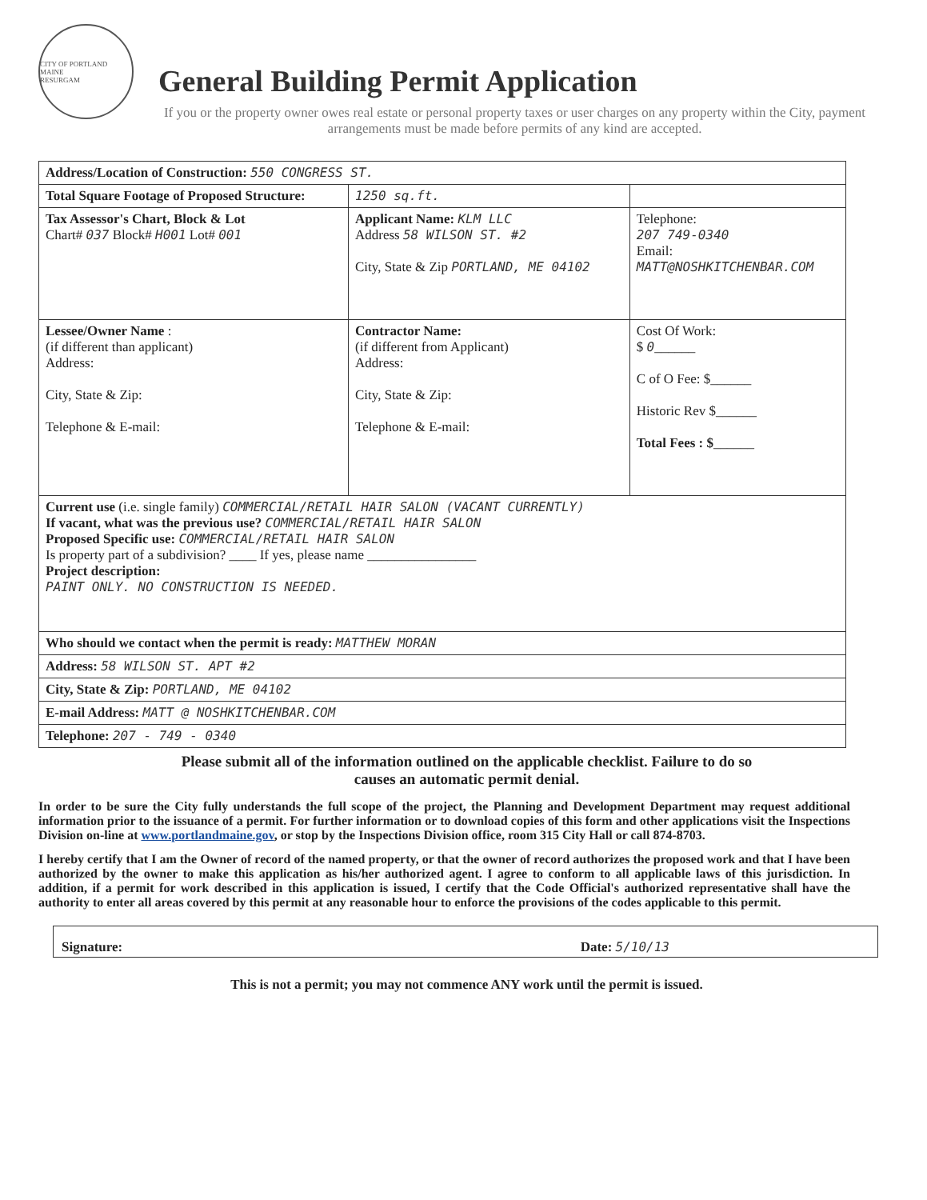CITY OF PORTLAND MAINE
RESURGAM
General Building Permit Application
If you or the property owner owes real estate or personal property taxes or user charges on any property within the City, payment arrangements must be made before permits of any kind are accepted.
| Address/Location of Construction: 550 CONGRESS ST. | | |
| Total Square Footage of Proposed Structure: | 1250 sq.ft. | |
| Tax Assessor's Chart, Block & Lot Chart# 037 Block# H001 Lot# 001 | Applicant Name: KLM LLC Address 58 WILSON ST. #2 City, State & Zip PORTLAND, ME 04102 | Telephone: 207 749-0340 Email: MATT@NOSHKITCHENBAR.COM |
| Lessee/Owner Name : (if different than applicant) Address: City, State & Zip: Telephone & E-mail: | Contractor Name: (if different from Applicant) Address: City, State & Zip: Telephone & E-mail: | Cost Of Work: $ 0 ______ C of O Fee: $______ Historic Rev $______ Total Fees : $ ______ |
| Current use (i.e. single family) COMMERCIAL/RETAIL HAIR SALON (VACANT CURRENTLY) If vacant, what was the previous use? COMMERCIAL/RETAIL HAIR SALON Proposed Specific use: COMMERCIAL/RETAIL HAIR SALON Is property part of a subdivision? ____ If yes, please name ________________ Project description: PAINT ONLY. NO CONSTRUCTION IS NEEDED. | | |
| Who should we contact when the permit is ready: MATTHEW MORAN | | |
| Address: 58 WILSON ST. APT #2 | | |
| City, State & Zip: PORTLAND, ME 04102 | | |
| E-mail Address: MATT @ NOSHKITCHENBAR.COM | | |
| Telephone: 207 - 749 - 0340 | | |
Please submit all of the information outlined on the applicable checklist. Failure to do so
causes an automatic permit denial.
In order to be sure the City fully understands the full scope of the project, the Planning and Development Department may request additional information prior to the issuance of a permit. For further information or to download copies of this form and other applications visit the Inspections Division on-line at www.portlandmaine.gov, or stop by the Inspections Division office, room 315 City Hall or call 874-8703.
I hereby certify that I am the Owner of record of the named property, or that the owner of record authorizes the proposed work and that I have been authorized by the owner to make this application as his/her authorized agent. I agree to conform to all applicable laws of this jurisdiction. In addition, if a permit for work described in this application is issued, I certify that the Code Official's authorized representative shall have the authority to enter all areas covered by this permit at any reasonable hour to enforce the provisions of the codes applicable to this permit.
Signature: Date: 5/10/13
This is not a permit; you may not commence ANY work until the permit is issued.